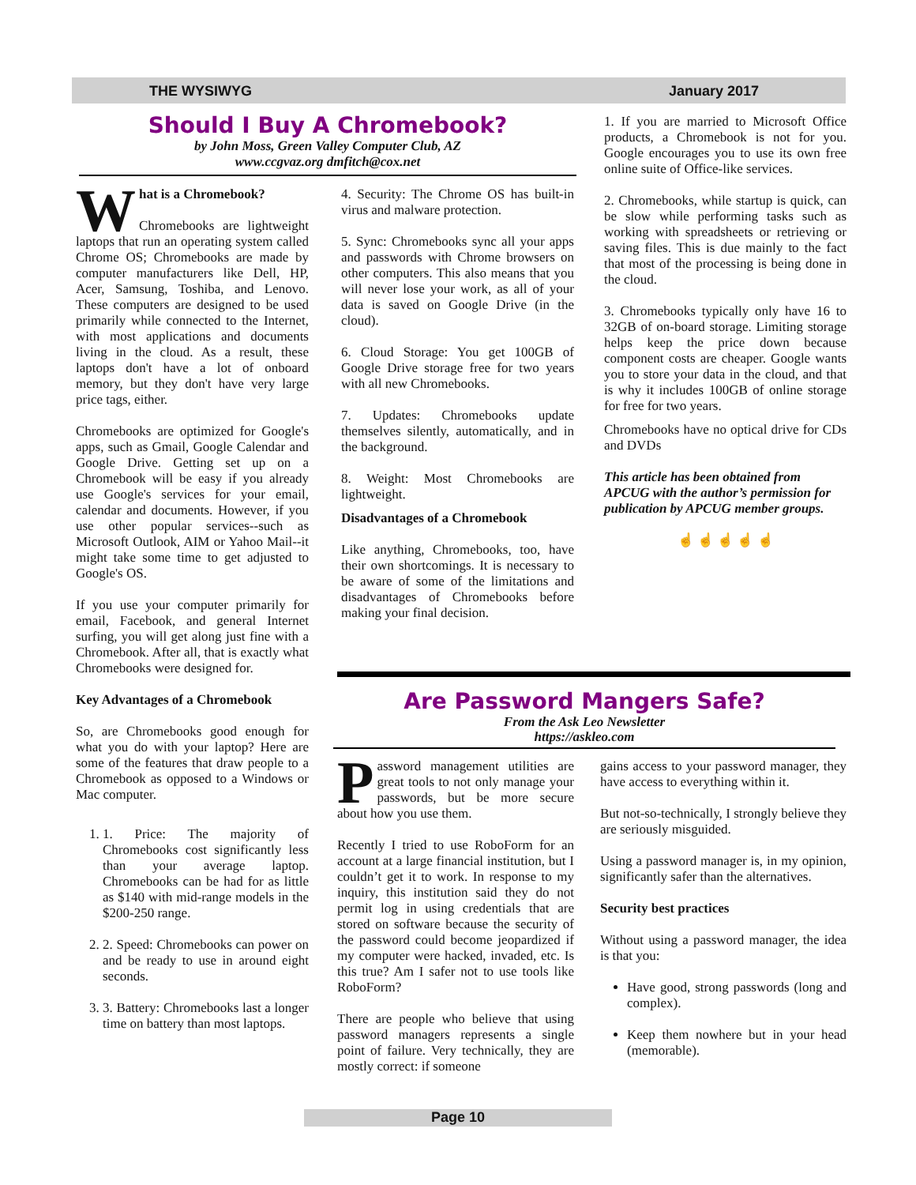THE WYSIWYG January 2017
Should I Buy A Chromebook?
by John Moss, Green Valley Computer Club, AZ
www.ccgvaz.org dmfitch@cox.net
What is a Chromebook?
Chromebooks are lightweight laptops that run an operating system called Chrome OS; Chromebooks are made by computer manufacturers like Dell, HP, Acer, Samsung, Toshiba, and Lenovo. These computers are designed to be used primarily while connected to the Internet, with most applications and documents living in the cloud. As a result, these laptops don't have a lot of onboard memory, but they don't have very large price tags, either.
Chromebooks are optimized for Google's apps, such as Gmail, Google Calendar and Google Drive. Getting set up on a Chromebook will be easy if you already use Google's services for your email, calendar and documents. However, if you use other popular services--such as Microsoft Outlook, AIM or Yahoo Mail--it might take some time to get adjusted to Google's OS.
If you use your computer primarily for email, Facebook, and general Internet surfing, you will get along just fine with a Chromebook. After all, that is exactly what Chromebooks were designed for.
Key Advantages of a Chromebook
So, are Chromebooks good enough for what you do with your laptop? Here are some of the features that draw people to a Chromebook as opposed to a Windows or Mac computer.
1. 1. Price: The majority of Chromebooks cost significantly less than your average laptop. Chromebooks can be had for as little as $140 with mid-range models in the $200-250 range.
2. 2. Speed: Chromebooks can power on and be ready to use in around eight seconds.
3. 3. Battery: Chromebooks last a longer time on battery than most laptops.
4. Security: The Chrome OS has built-in virus and malware protection.
5. Sync: Chromebooks sync all your apps and passwords with Chrome browsers on other computers. This also means that you will never lose your work, as all of your data is saved on Google Drive (in the cloud).
6. Cloud Storage: You get 100GB of Google Drive storage free for two years with all new Chromebooks.
7. Updates: Chromebooks update themselves silently, automatically, and in the background.
8. Weight: Most Chromebooks are lightweight.
Disadvantages of a Chromebook
Like anything, Chromebooks, too, have their own shortcomings. It is necessary to be aware of some of the limitations and disadvantages of Chromebooks before making your final decision.
1. If you are married to Microsoft Office products, a Chromebook is not for you. Google encourages you to use its own free online suite of Office-like services.
2. Chromebooks, while startup is quick, can be slow while performing tasks such as working with spreadsheets or retrieving or saving files. This is due mainly to the fact that most of the processing is being done in the cloud.
3. Chromebooks typically only have 16 to 32GB of on-board storage. Limiting storage helps keep the price down because component costs are cheaper. Google wants you to store your data in the cloud, and that is why it includes 100GB of online storage for free for two years.
Chromebooks have no optical drive for CDs and DVDs
This article has been obtained from APCUG with the author’s permission for publication by APCUG member groups.
☝ ☝ ☝ ☝ ☝
Are Password Mangers Safe?
From the Ask Leo Newsletter
https://askleo.com
Password management utilities are great tools to not only manage your passwords, but be more secure about how you use them.
Recently I tried to use RoboForm for an account at a large financial institution, but I couldn’t get it to work. In response to my inquiry, this institution said they do not permit log in using credentials that are stored on software because the security of the password could become jeopardized if my computer were hacked, invaded, etc. Is this true? Am I safer not to use tools like RoboForm?
There are people who believe that using password managers represents a single point of failure. Very technically, they are mostly correct: if someone
gains access to your password manager, they have access to everything within it.
But not-so-technically, I strongly believe they are seriously misguided.
Using a password manager is, in my opinion, significantly safer than the alternatives.
Security best practices
Without using a password manager, the idea is that you:
Have good, strong passwords (long and complex).
Keep them nowhere but in your head (memorable).
Page 10